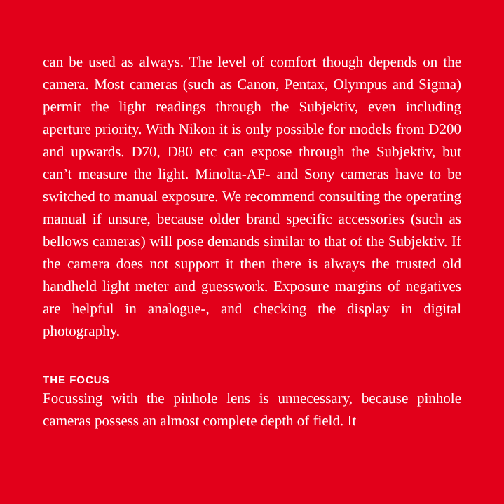can be used as always. The level of comfort though depends on the camera. Most cameras (such as Canon, Pentax, Olympus and Sigma) permit the light readings through the Subjektiv, even including aperture priority. With Nikon it is only possible for models from D200 and upwards. D70, D80 etc can expose through the Subjektiv, but can’t measure the light. Minolta-AF- and Sony cameras have to be switched to manual exposure. We recommend consulting the operating manual if unsure, because older brand specific accessories (such as bellows cam­eras) will pose demands similar to that of the Subjektiv. If the camera does not support it then there is always the trusted old handheld light meter and guesswork. Exposure margins of negatives are helpful in analogue-, and checking the display in digital photography.
THE FOCUS
Focussing with the pinhole lens is unnecessary, because pin­hole cameras possess an almost complete depth of field. It